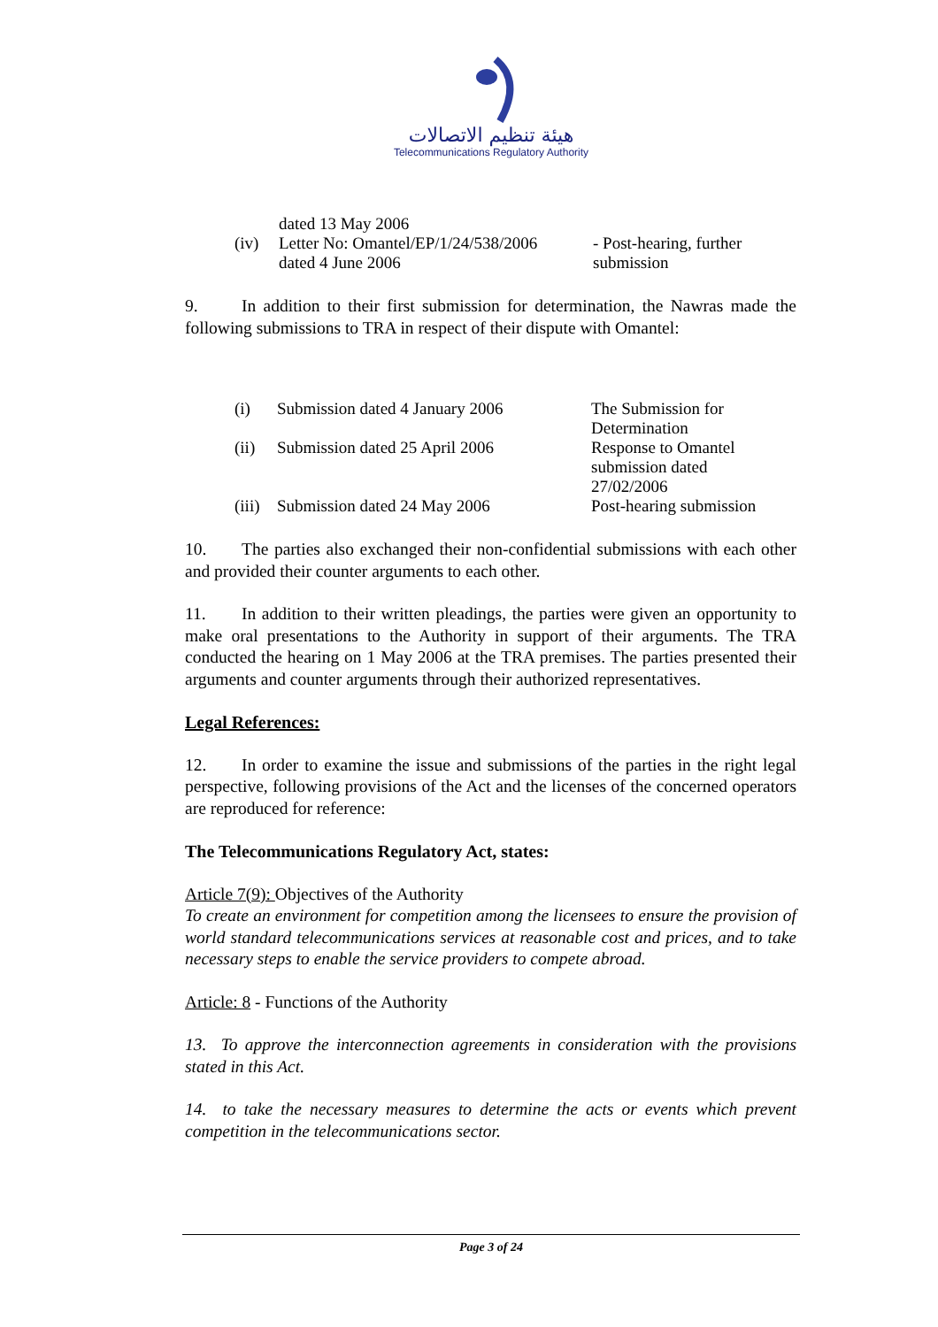هيئة تنظيم الاتصالات
Telecommunications Regulatory Authority
| | dated 13 May 2006 | |
| (iv) | Letter No: Omantel/EP/1/24/538/2006 dated 4 June 2006 | - Post-hearing, further submission |
9. In addition to their first submission for determination, the Nawras made the following submissions to TRA in respect of their dispute with Omantel:
| (i) | Submission dated 4 January 2006 | The Submission for Determination |
| (ii) | Submission dated 25 April 2006 | Response to Omantel submission dated 27/02/2006 |
| (iii) | Submission dated 24 May 2006 | Post-hearing submission |
10. The parties also exchanged their non-confidential submissions with each other and provided their counter arguments to each other.
11. In addition to their written pleadings, the parties were given an opportunity to make oral presentations to the Authority in support of their arguments. The TRA conducted the hearing on 1 May 2006 at the TRA premises. The parties presented their arguments and counter arguments through their authorized representatives.
Legal References:
12. In order to examine the issue and submissions of the parties in the right legal perspective, following provisions of the Act and the licenses of the concerned operators are reproduced for reference:
The Telecommunications Regulatory Act, states:
Article 7(9): Objectives of the Authority
To create an environment for competition among the licensees to ensure the provision of world standard telecommunications services at reasonable cost and prices, and to take necessary steps to enable the service providers to compete abroad.
Article: 8 - Functions of the Authority
13. To approve the interconnection agreements in consideration with the provisions stated in this Act.
14. to take the necessary measures to determine the acts or events which prevent competition in the telecommunications sector.
Page 3 of 24